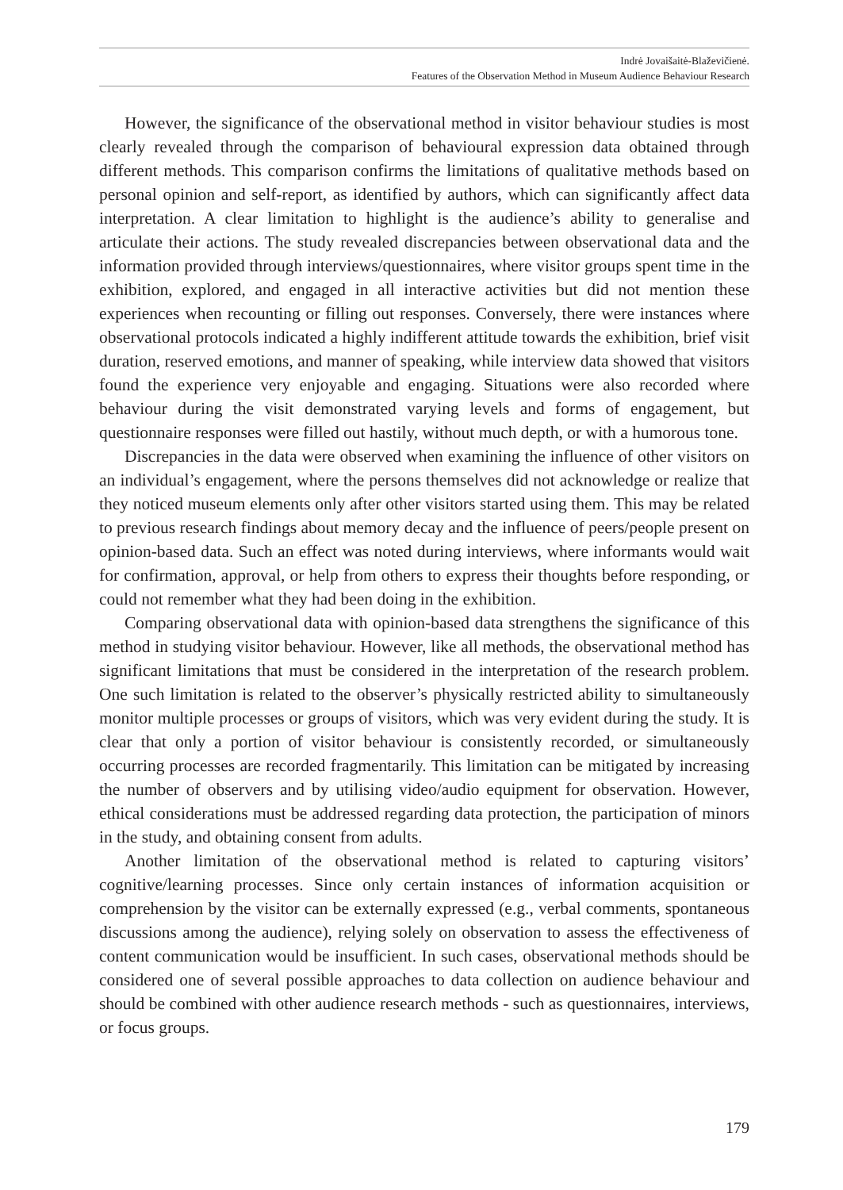Indrė Jovaišaitė-Blaževičienė.
Features of the Observation Method in Museum Audience Behaviour Research
However, the significance of the observational method in visitor behaviour studies is most clearly revealed through the comparison of behavioural expression data obtained through different methods. This comparison confirms the limitations of qualitative methods based on personal opinion and self-report, as identified by authors, which can significantly affect data interpretation. A clear limitation to highlight is the audience’s ability to generalise and articulate their actions. The study revealed discrepancies between observational data and the information provided through interviews/questionnaires, where visitor groups spent time in the exhibition, explored, and engaged in all interactive activities but did not mention these experiences when recounting or filling out responses. Conversely, there were instances where observational protocols indicated a highly indifferent attitude towards the exhibition, brief visit duration, reserved emotions, and manner of speaking, while interview data showed that visitors found the experience very enjoyable and engaging. Situations were also recorded where behaviour during the visit demonstrated varying levels and forms of engagement, but questionnaire responses were filled out hastily, without much depth, or with a humorous tone.
Discrepancies in the data were observed when examining the influence of other visitors on an individual’s engagement, where the persons themselves did not acknowledge or realize that they noticed museum elements only after other visitors started using them. This may be related to previous research findings about memory decay and the influence of peers/people present on opinion-based data. Such an effect was noted during interviews, where informants would wait for confirmation, approval, or help from others to express their thoughts before responding, or could not remember what they had been doing in the exhibition.
Comparing observational data with opinion-based data strengthens the significance of this method in studying visitor behaviour. However, like all methods, the observational method has significant limitations that must be considered in the interpretation of the research problem. One such limitation is related to the observer’s physically restricted ability to simultaneously monitor multiple processes or groups of visitors, which was very evident during the study. It is clear that only a portion of visitor behaviour is consistently recorded, or simultaneously occurring processes are recorded fragmentarily. This limitation can be mitigated by increasing the number of observers and by utilising video/audio equipment for observation. However, ethical considerations must be addressed regarding data protection, the participation of minors in the study, and obtaining consent from adults.
Another limitation of the observational method is related to capturing visitors’ cognitive/learning processes. Since only certain instances of information acquisition or comprehension by the visitor can be externally expressed (e.g., verbal comments, spontaneous discussions among the audience), relying solely on observation to assess the effectiveness of content communication would be insufficient. In such cases, observational methods should be considered one of several possible approaches to data collection on audience behaviour and should be combined with other audience research methods - such as questionnaires, interviews, or focus groups.
179